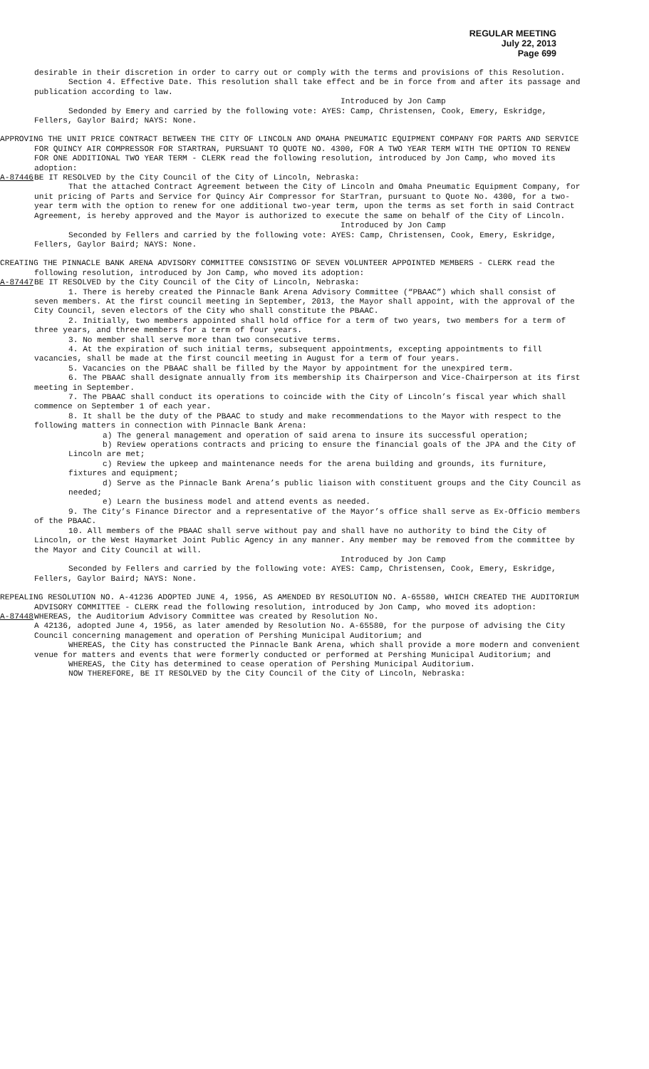REGULAR MEETING
July 22, 2013
Page 699
desirable in their discretion in order to carry out or comply with the terms and provisions of this Resolution.
Section 4. Effective Date. This resolution shall take effect and be in force from and after its passage and publication according to law.
Introduced by Jon Camp
Sedonded by Emery and carried by the following vote: AYES: Camp, Christensen, Cook, Emery, Eskridge, Fellers, Gaylor Baird; NAYS: None.
APPROVING THE UNIT PRICE CONTRACT BETWEEN THE CITY OF LINCOLN AND OMAHA PNEUMATIC EQUIPMENT COMPANY FOR PARTS AND SERVICE FOR QUINCY AIR COMPRESSOR FOR STARTRAN, PURSUANT TO QUOTE NO. 4300, FOR A TWO YEAR TERM WITH THE OPTION TO RENEW FOR ONE ADDITIONAL TWO YEAR TERM - CLERK read the following resolution, introduced by Jon Camp, who moved its adoption:
A-87446 BE IT RESOLVED by the City Council of the City of Lincoln, Nebraska:
That the attached Contract Agreement between the City of Lincoln and Omaha Pneumatic Equipment Company, for unit pricing of Parts and Service for Quincy Air Compressor for StarTran, pursuant to Quote No. 4300, for a two-year term with the option to renew for one additional two-year term, upon the terms as set forth in said Contract Agreement, is hereby approved and the Mayor is authorized to execute the same on behalf of the City of Lincoln.
Introduced by Jon Camp
Seconded by Fellers and carried by the following vote: AYES: Camp, Christensen, Cook, Emery, Eskridge, Fellers, Gaylor Baird; NAYS: None.
CREATING THE PINNACLE BANK ARENA ADVISORY COMMITTEE CONSISTING OF SEVEN VOLUNTEER APPOINTED MEMBERS - CLERK read the following resolution, introduced by Jon Camp, who moved its adoption:
A-87447 BE IT RESOLVED by the City Council of the City of Lincoln, Nebraska:
1. There is hereby created the Pinnacle Bank Arena Advisory Committee (“PBAAC”) which shall consist of seven members. At the first council meeting in September, 2013, the Mayor shall appoint, with the approval of the City Council, seven electors of the City who shall constitute the PBAAC.
2. Initially, two members appointed shall hold office for a term of two years, two members for a term of three years, and three members for a term of four years.
3. No member shall serve more than two consecutive terms.
4. At the expiration of such initial terms, subsequent appointments, excepting appointments to fill vacancies, shall be made at the first council meeting in August for a term of four years.
5. Vacancies on the PBAAC shall be filled by the Mayor by appointment for the unexpired term.
6. The PBAAC shall designate annually from its membership its Chairperson and Vice-Chairperson at its first meeting in September.
7. The PBAAC shall conduct its operations to coincide with the City of Lincoln’s fiscal year which shall commence on September 1 of each year.
8. It shall be the duty of the PBAAC to study and make recommendations to the Mayor with respect to the following matters in connection with Pinnacle Bank Arena:
a) The general management and operation of said arena to insure its successful operation;
b) Review operations contracts and pricing to ensure the financial goals of the JPA and the City of Lincoln are met;
c) Review the upkeep and maintenance needs for the arena building and grounds, its furniture, fixtures and equipment;
d) Serve as the Pinnacle Bank Arena’s public liaison with constituent groups and the City Council as needed;
e) Learn the business model and attend events as needed.
9. The City’s Finance Director and a representative of the Mayor’s office shall serve as Ex-Officio members of the PBAAC.
10. All members of the PBAAC shall serve without pay and shall have no authority to bind the City of Lincoln, or the West Haymarket Joint Public Agency in any manner. Any member may be removed from the committee by the Mayor and City Council at will.
Introduced by Jon Camp
Seconded by Fellers and carried by the following vote: AYES: Camp, Christensen, Cook, Emery, Eskridge, Fellers, Gaylor Baird; NAYS: None.
REPEALING RESOLUTION NO. A-41236 ADOPTED JUNE 4, 1956, AS AMENDED BY RESOLUTION NO. A-65580, WHICH CREATED THE AUDITORIUM ADVISORY COMMITTEE - CLERK read the following resolution, introduced by Jon Camp, who moved its adoption:
A-87448 WHEREAS, the Auditorium Advisory Committee was created by Resolution No.
A 42136, adopted June 4, 1956, as later amended by Resolution No. A-65580, for the purpose of advising the City Council concerning management and operation of Pershing Municipal Auditorium; and
WHEREAS, the City has constructed the Pinnacle Bank Arena, which shall provide a more modern and convenient venue for matters and events that were formerly conducted or performed at Pershing Municipal Auditorium; and
WHEREAS, the City has determined to cease operation of Pershing Municipal Auditorium.
NOW THEREFORE, BE IT RESOLVED by the City Council of the City of Lincoln, Nebraska: